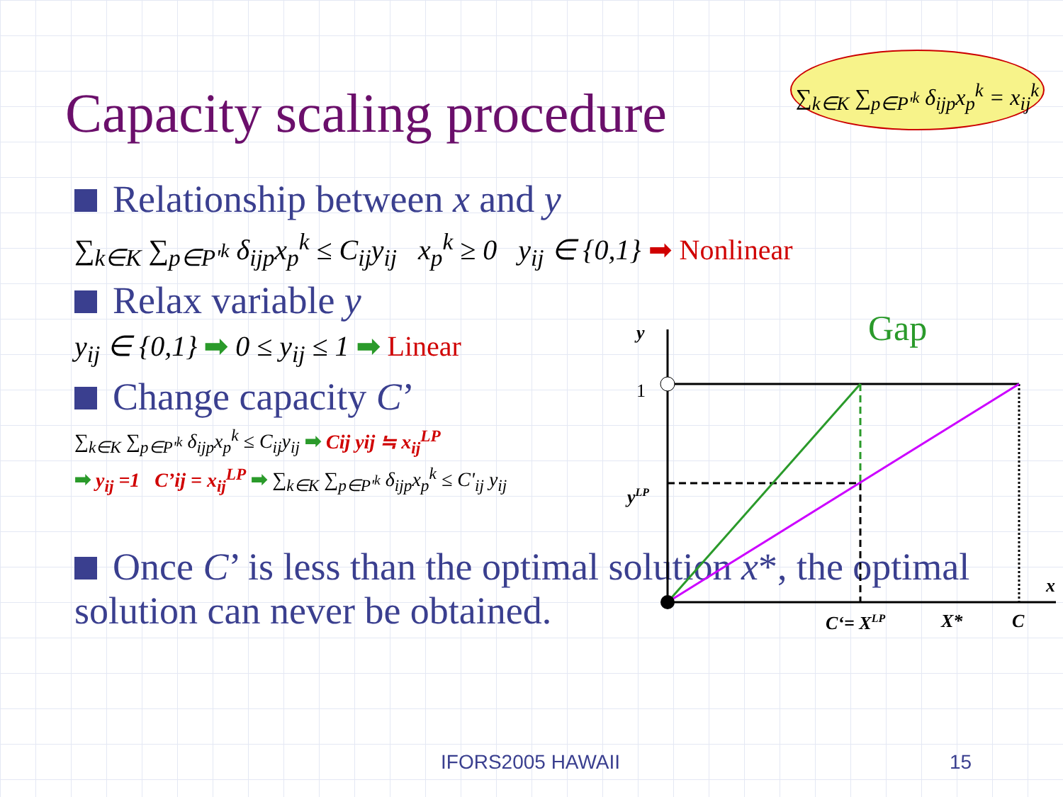Capacity scaling procedure
∑<sub>k∈K</sub> ∑<sub>p∈P'<sup>k</sup></sub> δ<sub>ijp</sub>x<sub>p</sub><sup>k</sup> = x<sub>ij</sub><sup>k</sup>
Relationship between x and y
∑<sub>k∈K</sub> ∑<sub>p∈P'<sup>k</sup></sub> δ<sub>ijp</sub>x<sub>p</sub><sup>k</sup> ≤ C<sub>ij</sub>y<sub>ij</sub> x<sub>p</sub><sup>k</sup> ≥ 0 y<sub>ij</sub> ∈ {0,1} ➡ Nonlinear
Relax variable y
y<sub>ij</sub> ∈ {0,1} ➡ 0 ≤ y<sub>ij</sub> ≤ 1 ➡ Linear
Change capacity C’
∑<sub>k∈K</sub> ∑<sub>p∈P'<sup>k</sup></sub> δ<sub>ijp</sub>x<sub>p</sub><sup>k</sup> ≤ C<sub>ij</sub>y<sub>ij</sub> ➡ Cij yij ≒ x<sub>ij</sub><sup>LP</sup>
➡ y<sub>ij</sub> =1 C’ij = x<sub>ij</sub><sup>LP</sup> ➡ ∑<sub>k∈K</sub> ∑<sub>p∈P'<sup>k</sup></sub> δ<sub>ijp</sub>x<sub>p</sub><sup>k</sup> ≤ C'<sub>ij</sub> y<sub>ij</sub>
Once C’ is less than the optimal solution x*, the optimal solution can never be obtained.
y
1
yLP
Gap
x
C‘= XLP
X*
C
IFORS2005 HAWAII 15